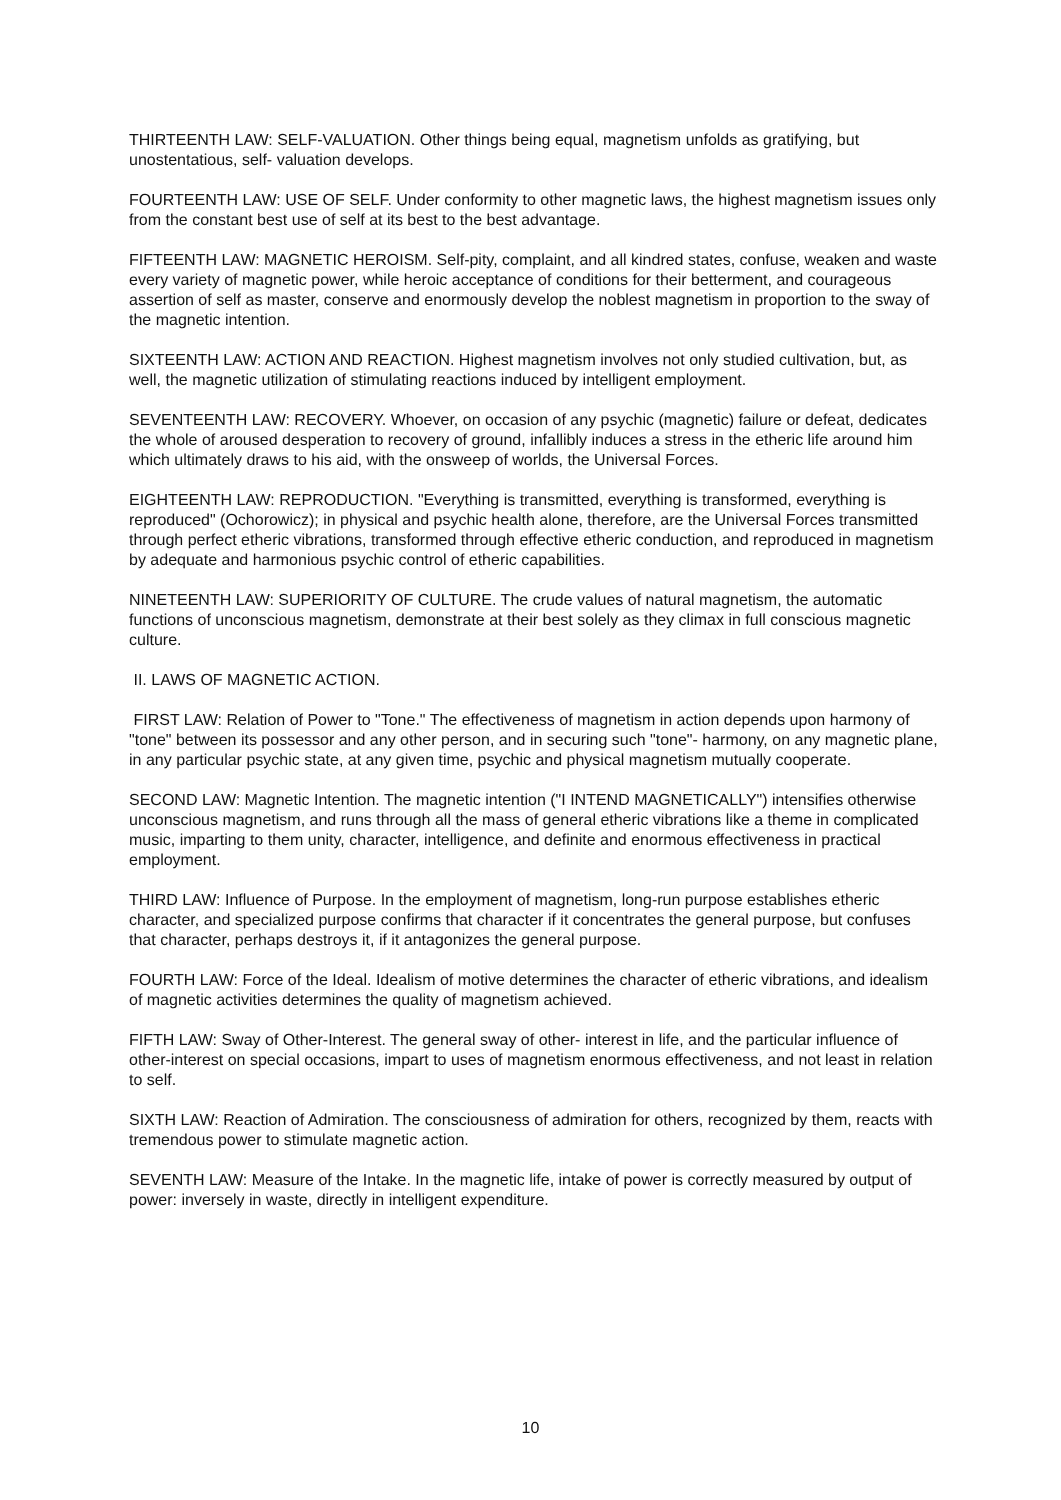THIRTEENTH LAW: SELF-VALUATION. Other things being equal, magnetism unfolds as gratifying, but unostentatious, self- valuation develops.
FOURTEENTH LAW: USE OF SELF. Under conformity to other magnetic laws, the highest magnetism issues only from the constant best use of self at its best to the best advantage.
FIFTEENTH LAW: MAGNETIC HEROISM. Self-pity, complaint, and all kindred states, confuse, weaken and waste every variety of magnetic power, while heroic acceptance of conditions for their betterment, and courageous assertion of self as master, conserve and enormously develop the noblest magnetism in proportion to the sway of the magnetic intention.
SIXTEENTH LAW: ACTION AND REACTION. Highest magnetism involves not only studied cultivation, but, as well, the magnetic utilization of stimulating reactions induced by intelligent employment.
SEVENTEENTH LAW: RECOVERY. Whoever, on occasion of any psychic (magnetic) failure or defeat, dedicates the whole of aroused desperation to recovery of ground, infallibly induces a stress in the etheric life around him which ultimately draws to his aid, with the onsweep of worlds, the Universal Forces.
EIGHTEENTH LAW: REPRODUCTION. "Everything is transmitted, everything is transformed, everything is reproduced" (Ochorowicz); in physical and psychic health alone, therefore, are the Universal Forces transmitted through perfect etheric vibrations, transformed through effective etheric conduction, and reproduced in magnetism by adequate and harmonious psychic control of etheric capabilities.
NINETEENTH LAW: SUPERIORITY OF CULTURE. The crude values of natural magnetism, the automatic functions of unconscious magnetism, demonstrate at their best solely as they climax in full conscious magnetic culture.
II. LAWS OF MAGNETIC ACTION.
FIRST LAW: Relation of Power to "Tone." The effectiveness of magnetism in action depends upon harmony of "tone" between its possessor and any other person, and in securing such "tone"- harmony, on any magnetic plane, in any particular psychic state, at any given time, psychic and physical magnetism mutually cooperate.
SECOND LAW: Magnetic Intention. The magnetic intention ("I INTEND MAGNETICALLY") intensifies otherwise unconscious magnetism, and runs through all the mass of general etheric vibrations like a theme in complicated music, imparting to them unity, character, intelligence, and definite and enormous effectiveness in practical employment.
THIRD LAW: Influence of Purpose. In the employment of magnetism, long-run purpose establishes etheric character, and specialized purpose confirms that character if it concentrates the general purpose, but confuses that character, perhaps destroys it, if it antagonizes the general purpose.
FOURTH LAW: Force of the Ideal. Idealism of motive determines the character of etheric vibrations, and idealism of magnetic activities determines the quality of magnetism achieved.
FIFTH LAW: Sway of Other-Interest. The general sway of other- interest in life, and the particular influence of other-interest on special occasions, impart to uses of magnetism enormous effectiveness, and not least in relation to self.
SIXTH LAW: Reaction of Admiration. The consciousness of admiration for others, recognized by them, reacts with tremendous power to stimulate magnetic action.
SEVENTH LAW: Measure of the Intake. In the magnetic life, intake of power is correctly measured by output of power: inversely in waste, directly in intelligent expenditure.
10